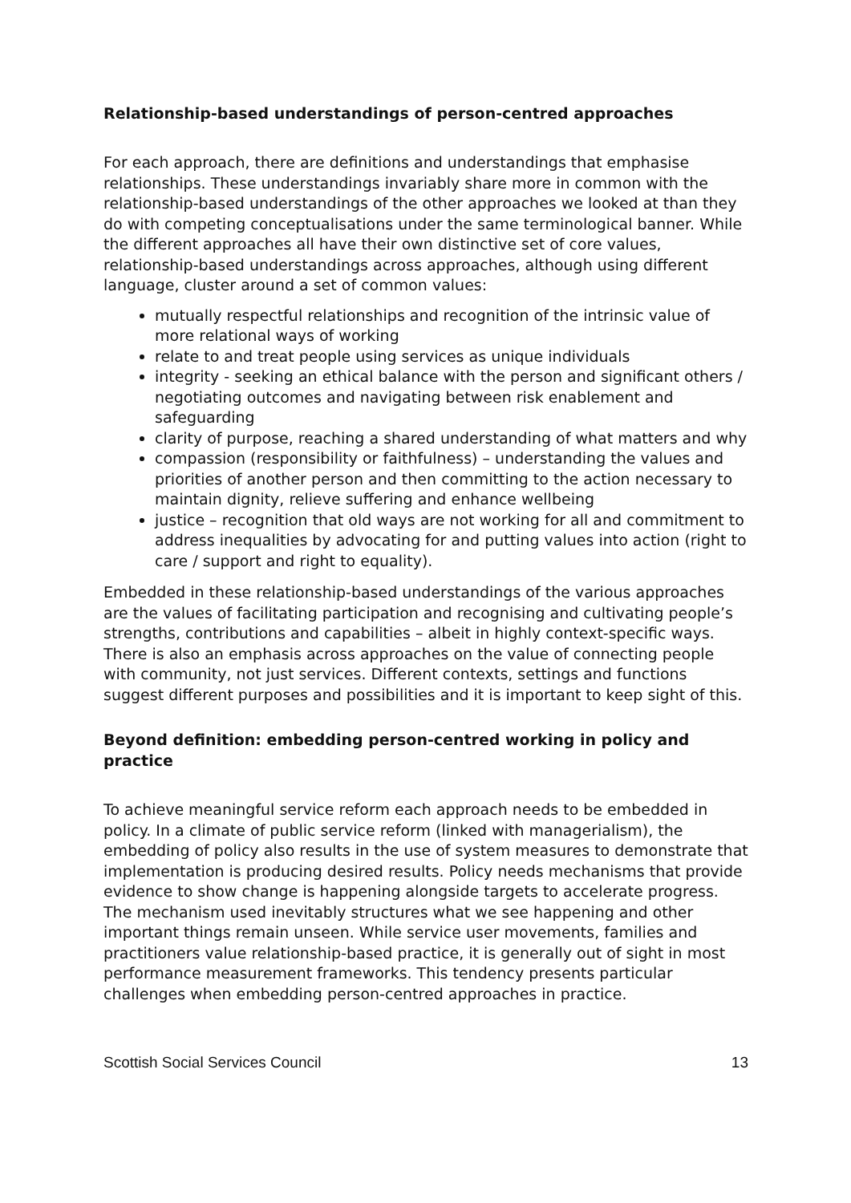Relationship-based understandings of person-centred approaches
For each approach, there are definitions and understandings that emphasise relationships. These understandings invariably share more in common with the relationship-based understandings of the other approaches we looked at than they do with competing conceptualisations under the same terminological banner. While the different approaches all have their own distinctive set of core values, relationship-based understandings across approaches, although using different language, cluster around a set of common values:
mutually respectful relationships and recognition of the intrinsic value of more relational ways of working
relate to and treat people using services as unique individuals
integrity - seeking an ethical balance with the person and significant others / negotiating outcomes and navigating between risk enablement and safeguarding
clarity of purpose, reaching a shared understanding of what matters and why
compassion (responsibility or faithfulness) – understanding the values and priorities of another person and then committing to the action necessary to maintain dignity, relieve suffering and enhance wellbeing
justice – recognition that old ways are not working for all and commitment to address inequalities by advocating for and putting values into action (right to care / support and right to equality).
Embedded in these relationship-based understandings of the various approaches are the values of facilitating participation and recognising and cultivating people’s strengths, contributions and capabilities – albeit in highly context-specific ways. There is also an emphasis across approaches on the value of connecting people with community, not just services. Different contexts, settings and functions suggest different purposes and possibilities and it is important to keep sight of this.
Beyond definition: embedding person-centred working in policy and practice
To achieve meaningful service reform each approach needs to be embedded in policy. In a climate of public service reform (linked with managerialism), the embedding of policy also results in the use of system measures to demonstrate that implementation is producing desired results. Policy needs mechanisms that provide evidence to show change is happening alongside targets to accelerate progress. The mechanism used inevitably structures what we see happening and other important things remain unseen. While service user movements, families and practitioners value relationship-based practice, it is generally out of sight in most performance measurement frameworks. This tendency presents particular challenges when embedding person-centred approaches in practice.
Scottish Social Services Council 13